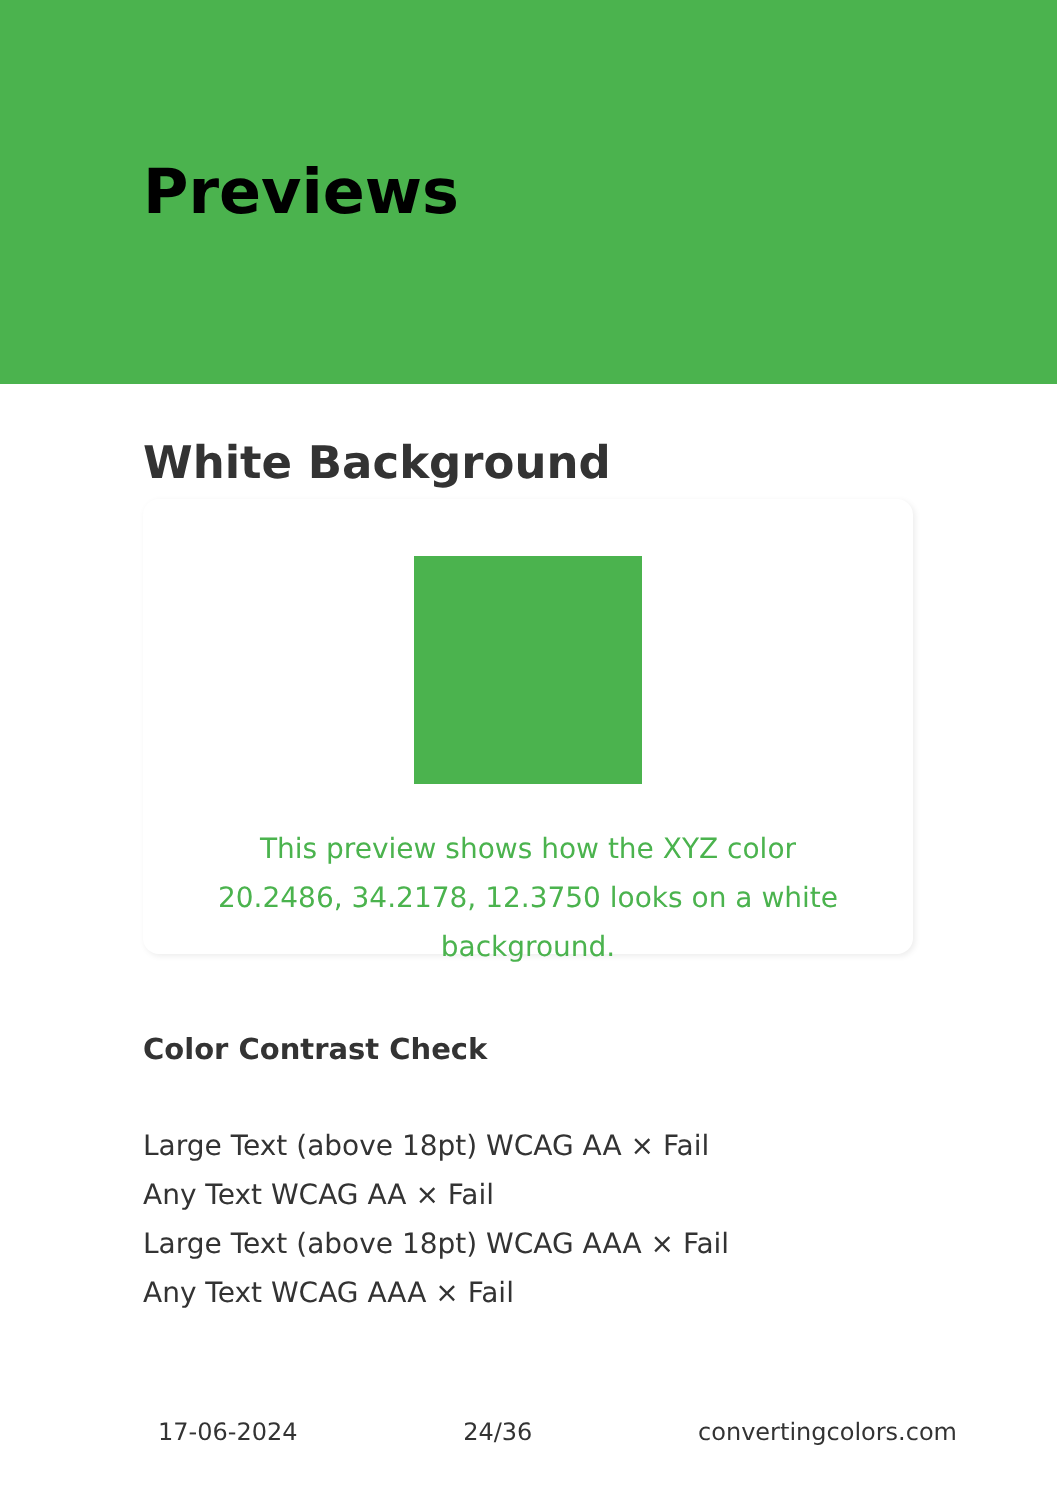Previews
White Background
This preview shows how the XYZ color 20.2486, 34.2178, 12.3750 looks on a white background.
Color Contrast Check
Large Text (above 18pt) WCAG AA × Fail
Any Text WCAG AA × Fail
Large Text (above 18pt) WCAG AAA × Fail
Any Text WCAG AAA × Fail
17-06-2024 24/36 convertingcolors.com